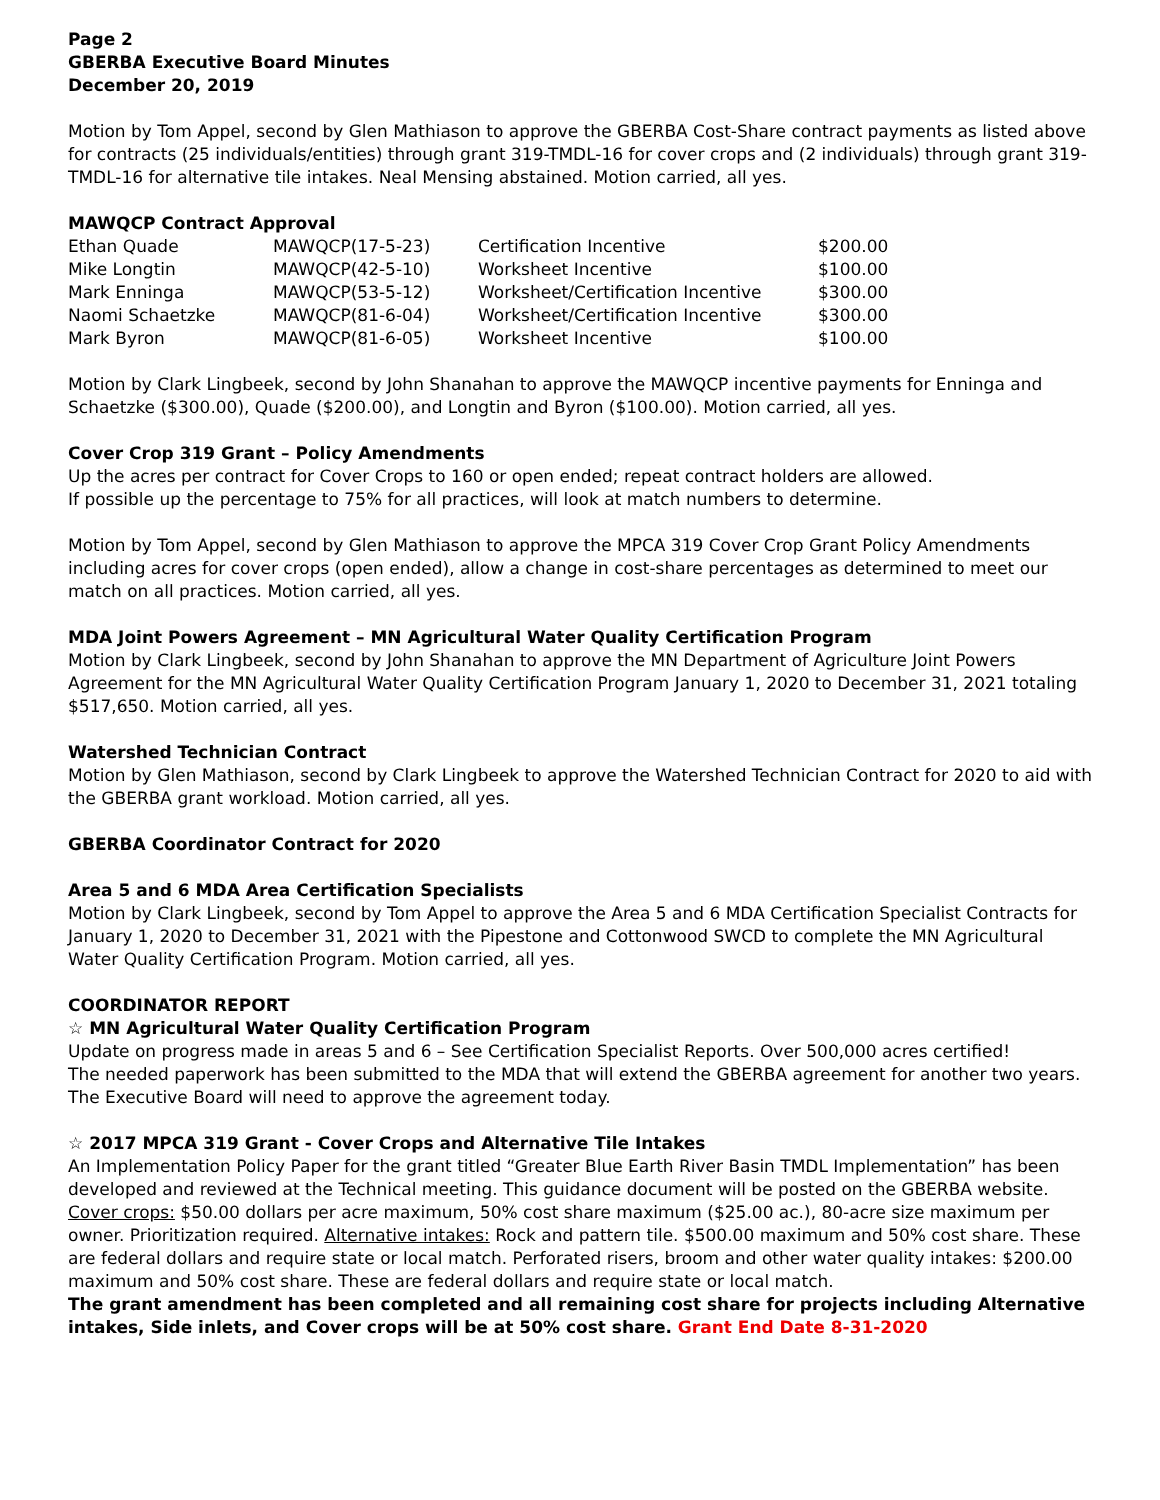Page 2
GBERBA Executive Board Minutes
December 20, 2019
Motion by Tom Appel, second by Glen Mathiason to approve the GBERBA Cost-Share contract payments as listed above for contracts (25 individuals/entities) through grant 319-TMDL-16 for cover crops and (2 individuals) through grant 319-TMDL-16 for alternative tile intakes. Neal Mensing abstained. Motion carried, all yes.
MAWQCP Contract Approval
| Ethan Quade | MAWQCP(17-5-23) | Certification Incentive | $200.00 |
| Mike Longtin | MAWQCP(42-5-10) | Worksheet Incentive | $100.00 |
| Mark Enninga | MAWQCP(53-5-12) | Worksheet/Certification Incentive | $300.00 |
| Naomi Schaetzke | MAWQCP(81-6-04) | Worksheet/Certification Incentive | $300.00 |
| Mark Byron | MAWQCP(81-6-05) | Worksheet Incentive | $100.00 |
Motion by Clark Lingbeek, second by John Shanahan to approve the MAWQCP incentive payments for Enninga and Schaetzke ($300.00), Quade ($200.00), and Longtin and Byron ($100.00). Motion carried, all yes.
Cover Crop 319 Grant – Policy Amendments
Up the acres per contract for Cover Crops to 160 or open ended; repeat contract holders are allowed.
If possible up the percentage to 75% for all practices, will look at match numbers to determine.
Motion by Tom Appel, second by Glen Mathiason to approve the MPCA 319 Cover Crop Grant Policy Amendments including acres for cover crops (open ended), allow a change in cost-share percentages as determined to meet our match on all practices. Motion carried, all yes.
MDA Joint Powers Agreement – MN Agricultural Water Quality Certification Program
Motion by Clark Lingbeek, second by John Shanahan to approve the MN Department of Agriculture Joint Powers Agreement for the MN Agricultural Water Quality Certification Program January 1, 2020 to December 31, 2021 totaling $517,650. Motion carried, all yes.
Watershed Technician Contract
Motion by Glen Mathiason, second by Clark Lingbeek to approve the Watershed Technician Contract for 2020 to aid with the GBERBA grant workload. Motion carried, all yes.
GBERBA Coordinator Contract for 2020
Area 5 and 6 MDA Area Certification Specialists
Motion by Clark Lingbeek, second by Tom Appel to approve the Area 5 and 6 MDA Certification Specialist Contracts for January 1, 2020 to December 31, 2021 with the Pipestone and Cottonwood SWCD to complete the MN Agricultural Water Quality Certification Program. Motion carried, all yes.
COORDINATOR REPORT
☆ MN Agricultural Water Quality Certification Program
Update on progress made in areas 5 and 6 – See Certification Specialist Reports. Over 500,000 acres certified!
The needed paperwork has been submitted to the MDA that will extend the GBERBA agreement for another two years. The Executive Board will need to approve the agreement today.
☆ 2017 MPCA 319 Grant - Cover Crops and Alternative Tile Intakes
An Implementation Policy Paper for the grant titled “Greater Blue Earth River Basin TMDL Implementation” has been developed and reviewed at the Technical meeting. This guidance document will be posted on the GBERBA website. Cover crops: $50.00 dollars per acre maximum, 50% cost share maximum ($25.00 ac.), 80-acre size maximum per owner. Prioritization required. Alternative intakes: Rock and pattern tile. $500.00 maximum and 50% cost share. These are federal dollars and require state or local match. Perforated risers, broom and other water quality intakes: $200.00 maximum and 50% cost share. These are federal dollars and require state or local match.
The grant amendment has been completed and all remaining cost share for projects including Alternative intakes, Side inlets, and Cover crops will be at 50% cost share. Grant End Date 8-31-2020